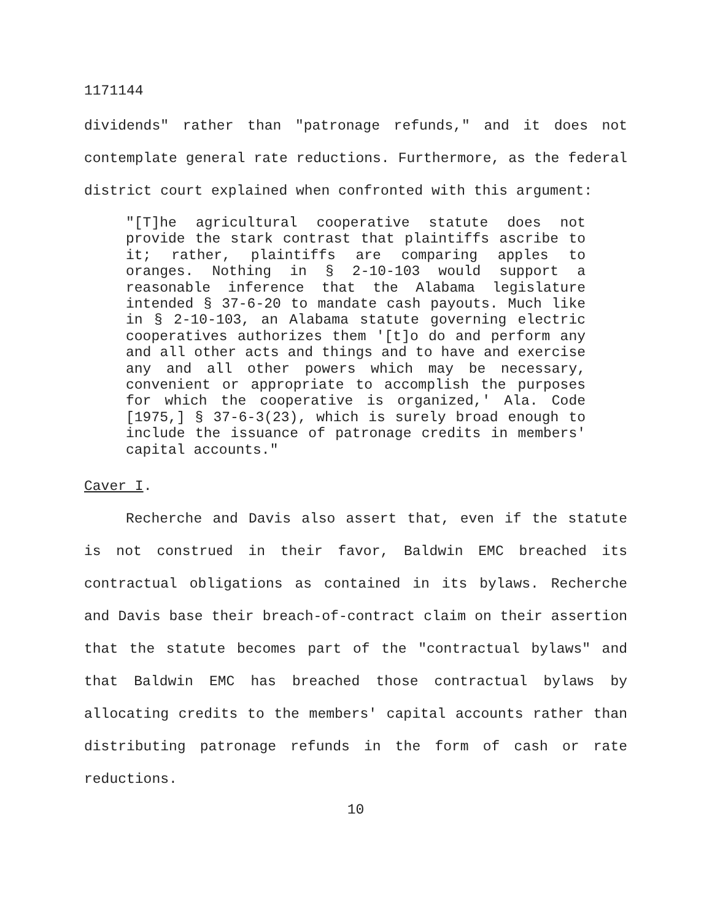1171144
dividends" rather than "patronage refunds," and it does not contemplate general rate reductions. Furthermore, as the federal district court explained when confronted with this argument:
"[T]he agricultural cooperative statute does not provide the stark contrast that plaintiffs ascribe to it; rather, plaintiffs are comparing apples to oranges. Nothing in § 2-10-103 would support a reasonable inference that the Alabama legislature intended § 37-6-20 to mandate cash payouts. Much like in § 2-10-103, an Alabama statute governing electric cooperatives authorizes them '[t]o do and perform any and all other acts and things and to have and exercise any and all other powers which may be necessary, convenient or appropriate to accomplish the purposes for which the cooperative is organized,' Ala. Code [1975,] § 37-6-3(23), which is surely broad enough to include the issuance of patronage credits in members' capital accounts."
Caver I.
Recherche and Davis also assert that, even if the statute is not construed in their favor, Baldwin EMC breached its contractual obligations as contained in its bylaws. Recherche and Davis base their breach-of-contract claim on their assertion that the statute becomes part of the "contractual bylaws" and that Baldwin EMC has breached those contractual bylaws by allocating credits to the members' capital accounts rather than distributing patronage refunds in the form of cash or rate reductions.
10